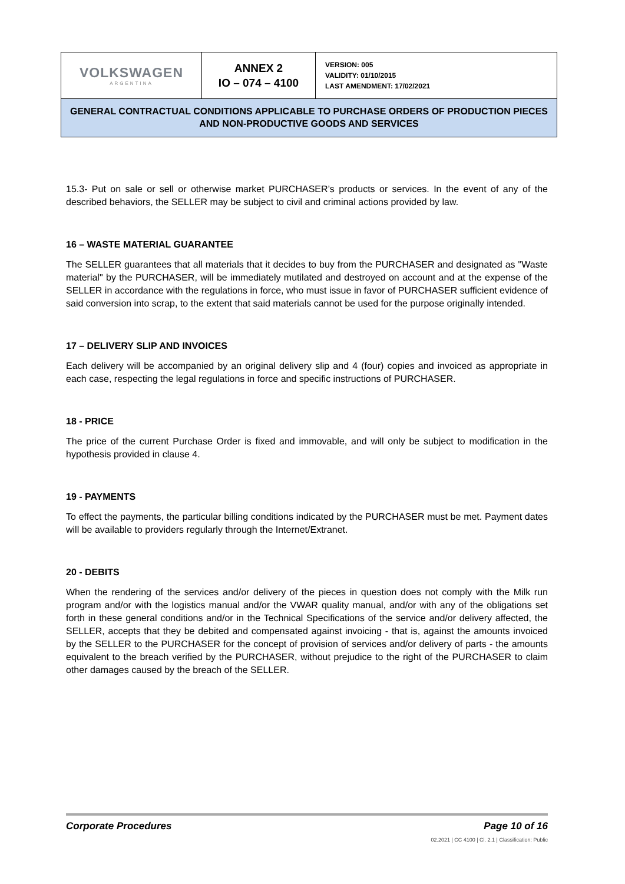| VOLKSWAGEN ARGENTINA | ANNEX 2 IO – 074 – 4100 | VERSION: 005 VALIDITY: 01/10/2015 LAST AMENDMENT: 17/02/2021 |
| GENERAL CONTRACTUAL CONDITIONS APPLICABLE TO PURCHASE ORDERS OF PRODUCTION PIECES AND NON-PRODUCTIVE GOODS AND SERVICES | | |
15.3- Put on sale or sell or otherwise market PURCHASER’s products or services. In the event of any of the described behaviors, the SELLER may be subject to civil and criminal actions provided by law.
16 – WASTE MATERIAL GUARANTEE
The SELLER guarantees that all materials that it decides to buy from the PURCHASER and designated as "Waste material" by the PURCHASER, will be immediately mutilated and destroyed on account and at the expense of the SELLER in accordance with the regulations in force, who must issue in favor of PURCHASER sufficient evidence of said conversion into scrap, to the extent that said materials cannot be used for the purpose originally intended.
17 – DELIVERY SLIP AND INVOICES
Each delivery will be accompanied by an original delivery slip and 4 (four) copies and invoiced as appropriate in each case, respecting the legal regulations in force and specific instructions of PURCHASER.
18 - PRICE
The price of the current Purchase Order is fixed and immovable, and will only be subject to modification in the hypothesis provided in clause 4.
19 - PAYMENTS
To effect the payments, the particular billing conditions indicated by the PURCHASER must be met. Payment dates will be available to providers regularly through the Internet/Extranet.
20 - DEBITS
When the rendering of the services and/or delivery of the pieces in question does not comply with the Milk run program and/or with the logistics manual and/or the VWAR quality manual, and/or with any of the obligations set forth in these general conditions and/or in the Technical Specifications of the service and/or delivery affected, the SELLER, accepts that they be debited and compensated against invoicing - that is, against the amounts invoiced by the SELLER to the PURCHASER for the concept of provision of services and/or delivery of parts - the amounts equivalent to the breach verified by the PURCHASER, without prejudice to the right of the PURCHASER to claim other damages caused by the breach of the SELLER.
Corporate Procedures Page 10 of 16
02.2021 | CC 4100 | Cl. 2.1 | Classification: Public